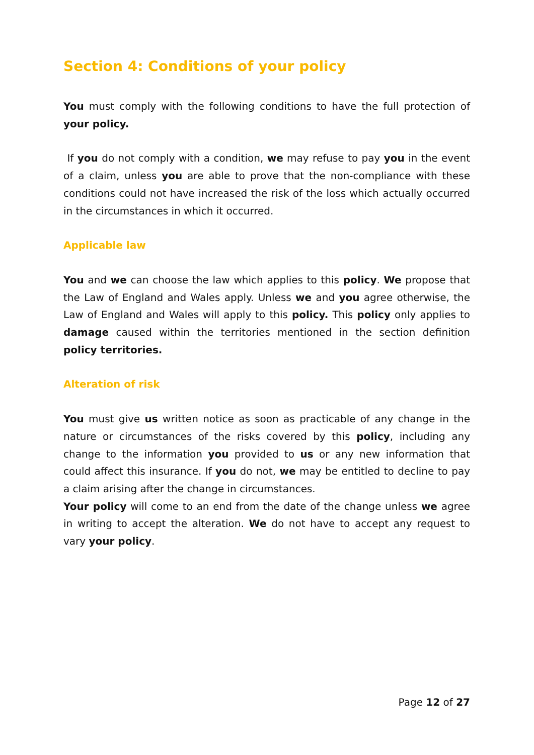Section 4: Conditions of your policy
You must comply with the following conditions to have the full protection of your policy.
If you do not comply with a condition, we may refuse to pay you in the event of a claim, unless you are able to prove that the non-compliance with these conditions could not have increased the risk of the loss which actually occurred in the circumstances in which it occurred.
Applicable law
You and we can choose the law which applies to this policy. We propose that the Law of England and Wales apply. Unless we and you agree otherwise, the Law of England and Wales will apply to this policy. This policy only applies to damage caused within the territories mentioned in the section definition policy territories.
Alteration of risk
You must give us written notice as soon as practicable of any change in the nature or circumstances of the risks covered by this policy, including any change to the information you provided to us or any new information that could affect this insurance. If you do not, we may be entitled to decline to pay a claim arising after the change in circumstances.
Your policy will come to an end from the date of the change unless we agree in writing to accept the alteration. We do not have to accept any request to vary your policy.
Page 12 of 27